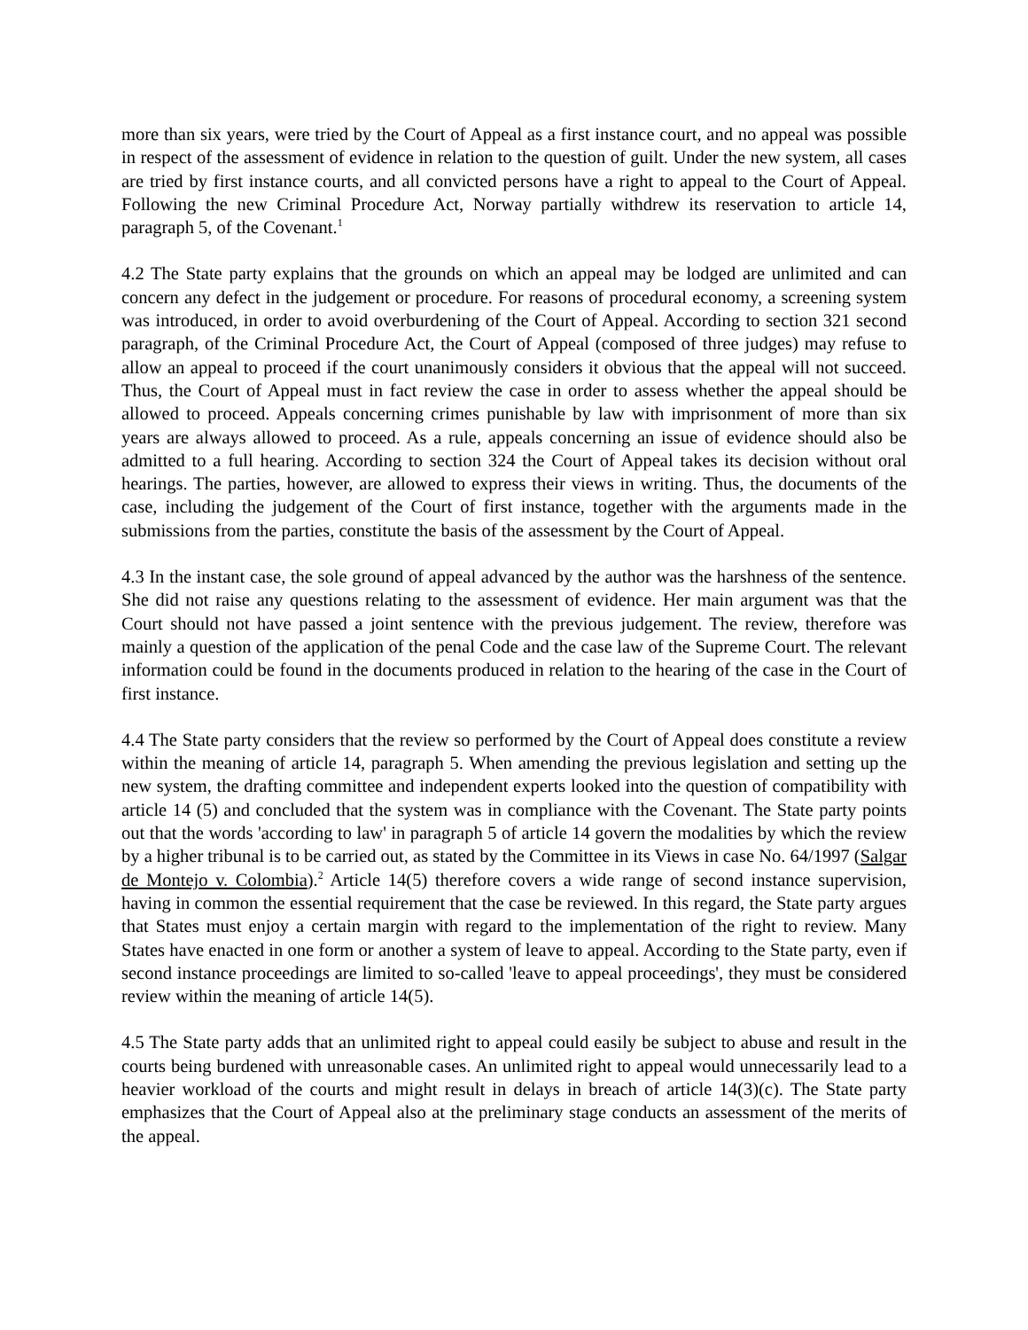more than six years, were tried by the Court of Appeal as a first instance court, and no appeal was possible in respect of the assessment of evidence in relation to the question of guilt. Under the new system, all cases are tried by first instance courts, and all convicted persons have a right to appeal to the Court of Appeal. Following the new Criminal Procedure Act, Norway partially withdrew its reservation to article 14, paragraph 5, of the Covenant.<sup>1</sup>
4.2 The State party explains that the grounds on which an appeal may be lodged are unlimited and can concern any defect in the judgement or procedure. For reasons of procedural economy, a screening system was introduced, in order to avoid overburdening of the Court of Appeal. According to section 321 second paragraph, of the Criminal Procedure Act, the Court of Appeal (composed of three judges) may refuse to allow an appeal to proceed if the court unanimously considers it obvious that the appeal will not succeed. Thus, the Court of Appeal must in fact review the case in order to assess whether the appeal should be allowed to proceed. Appeals concerning crimes punishable by law with imprisonment of more than six years are always allowed to proceed. As a rule, appeals concerning an issue of evidence should also be admitted to a full hearing. According to section 324 the Court of Appeal takes its decision without oral hearings. The parties, however, are allowed to express their views in writing. Thus, the documents of the case, including the judgement of the Court of first instance, together with the arguments made in the submissions from the parties, constitute the basis of the assessment by the Court of Appeal.
4.3 In the instant case, the sole ground of appeal advanced by the author was the harshness of the sentence. She did not raise any questions relating to the assessment of evidence. Her main argument was that the Court should not have passed a joint sentence with the previous judgement. The review, therefore was mainly a question of the application of the penal Code and the case law of the Supreme Court. The relevant information could be found in the documents produced in relation to the hearing of the case in the Court of first instance.
4.4 The State party considers that the review so performed by the Court of Appeal does constitute a review within the meaning of article 14, paragraph 5. When amending the previous legislation and setting up the new system, the drafting committee and independent experts looked into the question of compatibility with article 14 (5) and concluded that the system was in compliance with the Covenant. The State party points out that the words 'according to law' in paragraph 5 of article 14 govern the modalities by which the review by a higher tribunal is to be carried out, as stated by the Committee in its Views in case No. 64/1997 (Salgar de Montejo v. Colombia).<sup>2</sup> Article 14(5) therefore covers a wide range of second instance supervision, having in common the essential requirement that the case be reviewed. In this regard, the State party argues that States must enjoy a certain margin with regard to the implementation of the right to review. Many States have enacted in one form or another a system of leave to appeal. According to the State party, even if second instance proceedings are limited to so-called 'leave to appeal proceedings', they must be considered review within the meaning of article 14(5).
4.5 The State party adds that an unlimited right to appeal could easily be subject to abuse and result in the courts being burdened with unreasonable cases. An unlimited right to appeal would unnecessarily lead to a heavier workload of the courts and might result in delays in breach of article 14(3)(c). The State party emphasizes that the Court of Appeal also at the preliminary stage conducts an assessment of the merits of the appeal.